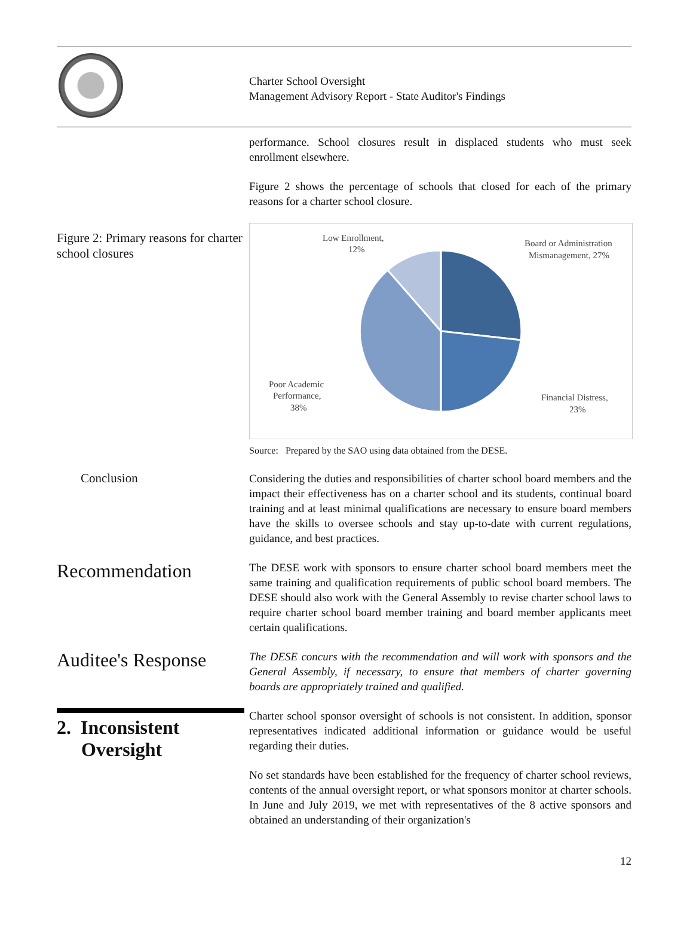Charter School Oversight
Management Advisory Report - State Auditor's Findings
performance. School closures result in displaced students who must seek enrollment elsewhere.
Figure 2 shows the percentage of schools that closed for each of the primary reasons for a charter school closure.
Figure 2: Primary reasons for charter school closures
Low Enrollment,
12%
Board or Administration
Mismanagement, 27%
Financial Distress,
23%
Poor Academic
Performance,
38%
Source: Prepared by the SAO using data obtained from the DESE.
Conclusion Considering the duties and responsibilities of charter school board members and the impact their effectiveness has on a charter school and its students, continual board training and at least minimal qualifications are necessary to ensure board members have the skills to oversee schools and stay up-to-date with current regulations, guidance, and best practices.
Recommendation
The DESE work with sponsors to ensure charter school board members meet the same training and qualification requirements of public school board members. The DESE should also work with the General Assembly to revise charter school laws to require charter school board member training and board member applicants meet certain qualifications.
Auditee's Response
The DESE concurs with the recommendation and will work with sponsors and the General Assembly, if necessary, to ensure that members of charter governing boards are appropriately trained and qualified.
2. Inconsistent
Oversight
Charter school sponsor oversight of schools is not consistent. In addition, sponsor representatives indicated additional information or guidance would be useful regarding their duties.
No set standards have been established for the frequency of charter school reviews, contents of the annual oversight report, or what sponsors monitor at charter schools. In June and July 2019, we met with representatives of the 8 active sponsors and obtained an understanding of their organization's
12